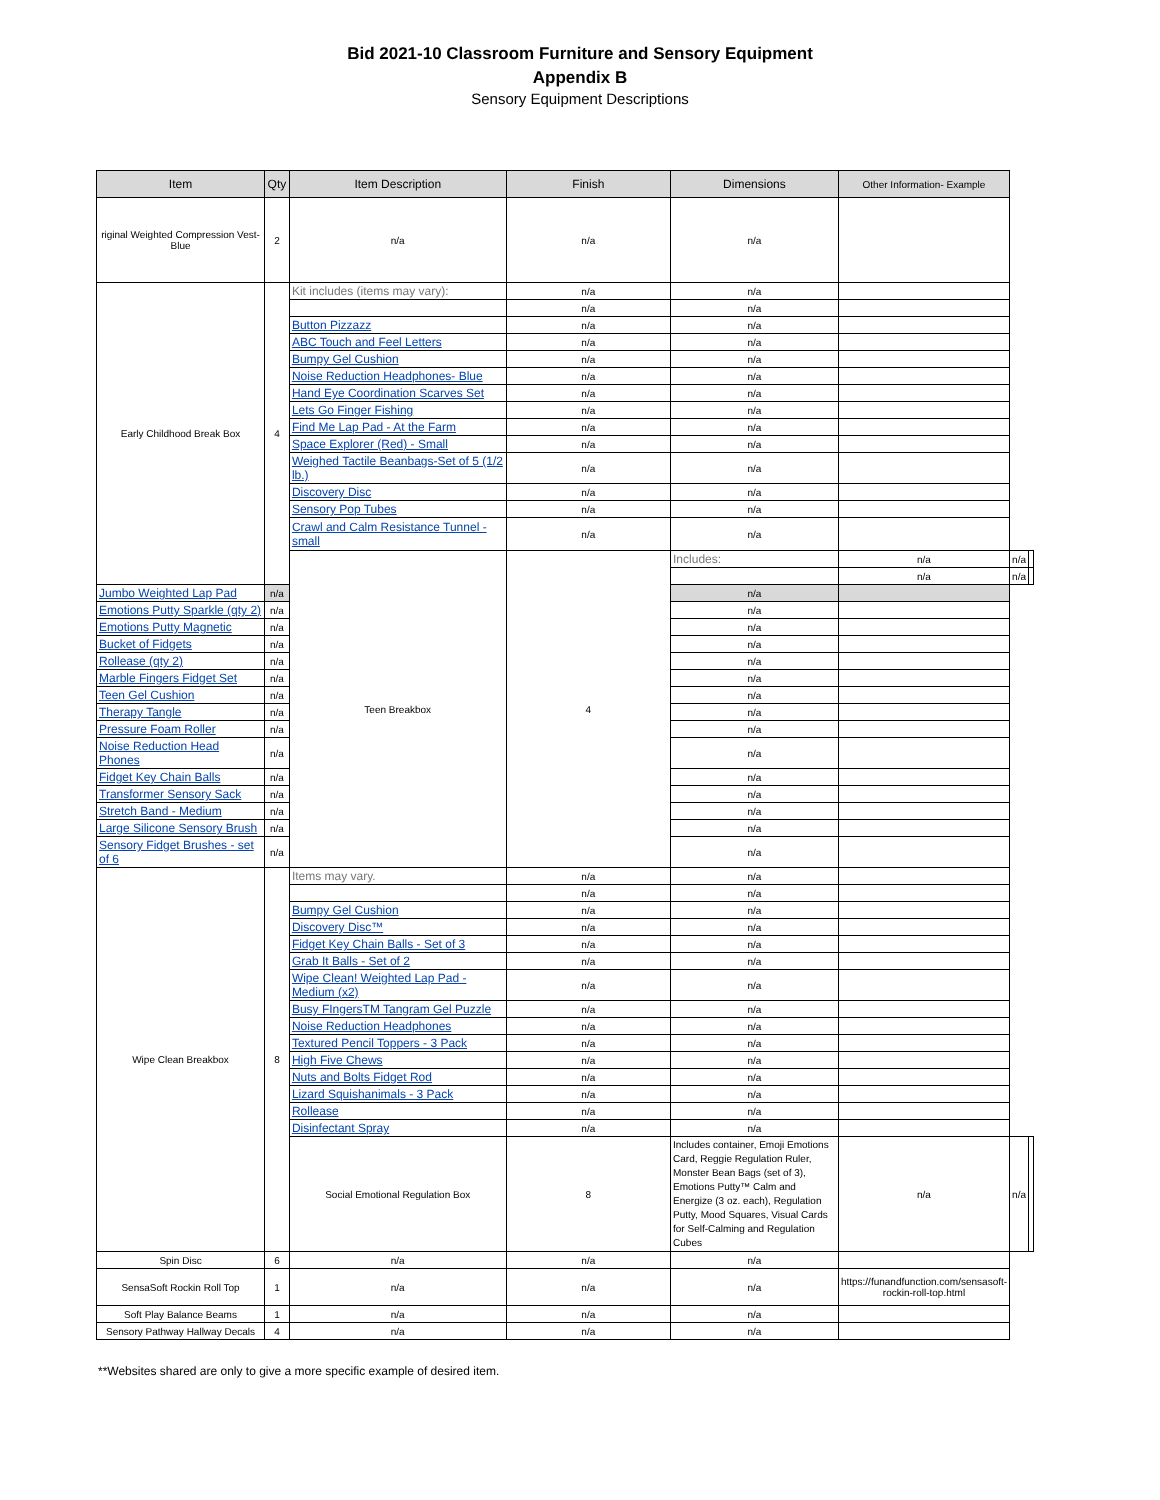Bid 2021-10 Classroom Furniture and Sensory Equipment
Appendix B
Sensory Equipment Descriptions
| Item | Qty | Item Description | Finish | Dimensions | Other Information- Example | | |
| --- | --- | --- | --- | --- | --- | --- | --- |
| riginal Weighted Compression Vest- Blue | 2 | n/a | n/a | n/a | | | |
| Early Childhood Break Box | 4 | Kit includes (items may vary): | n/a | n/a | | | |
| | | | n/a | n/a | | | |
| | | Button Pizzazz | n/a | n/a | | | |
| | | ABC Touch and Feel Letters | n/a | n/a | | | |
| | | Bumpy Gel Cushion | n/a | n/a | | | |
| | | Noise Reduction Headphones- Blue | n/a | n/a | | | |
| | | Hand Eye Coordination Scarves Set | n/a | n/a | | | |
| | | Lets Go Finger Fishing | n/a | n/a | | | |
| | | Find Me Lap Pad - At the Farm | n/a | n/a | | | |
| | | Space Explorer (Red) - Small | n/a | n/a | | | |
| | | Weighed Tactile Beanbags-Set of 5 (1/2 lb.) | n/a | n/a | | | |
| | | Discovery Disc | n/a | n/a | | | |
| | | Sensory Pop Tubes | n/a | n/a | | | |
| | | Crawl and Calm Resistance Tunnel - small | n/a | n/a | | | |
| | | Teen Breakbox | 4 | Includes: | n/a | n/a | |
| | | | | | n/a | n/a | |
| Jumbo Weighted Lap Pad | n/a | | | n/a | | | |
| Emotions Putty Sparkle (qty 2) | n/a | | | n/a | | | |
| Emotions Putty Magnetic | n/a | | | n/a | | | |
| Bucket of Fidgets | n/a | | | n/a | | | |
| Rollease (qty 2) | n/a | | | n/a | | | |
| Marble Fingers Fidget Set | n/a | | | n/a | | | |
| Teen Gel Cushion | n/a | | | n/a | | | |
| Therapy Tangle | n/a | | | n/a | | | |
| Pressure Foam Roller | n/a | | | n/a | | | |
| Noise Reduction Head Phones | n/a | | | n/a | | | |
| Fidget Key Chain Balls | n/a | | | n/a | | | |
| Transformer Sensory Sack | n/a | | | n/a | | | |
| Stretch Band - Medium | n/a | | | n/a | | | |
| Large Silicone Sensory Brush | n/a | | | n/a | | | |
| Sensory Fidget Brushes - set of 6 | n/a | | | n/a | | | |
| Wipe Clean Breakbox | 8 | Items may vary. | n/a | n/a | | | |
| | | | n/a | n/a | | | |
| | | Bumpy Gel Cushion | n/a | n/a | | | |
| | | Discovery Disc™ | n/a | n/a | | | |
| | | Fidget Key Chain Balls - Set of 3 | n/a | n/a | | | |
| | | Grab It Balls - Set of 2 | n/a | n/a | | | |
| | | Wipe Clean! Weighted Lap Pad - Medium (x2) | n/a | n/a | | | |
| | | Busy FIngersTM Tangram Gel Puzzle | n/a | n/a | | | |
| | | Noise Reduction Headphones | n/a | n/a | | | |
| | | Textured Pencil Toppers - 3 Pack | n/a | n/a | | | |
| | | High Five Chews | n/a | n/a | | | |
| | | Nuts and Bolts Fidget Rod | n/a | n/a | | | |
| | | Lizard Squishanimals - 3 Pack | n/a | n/a | | | |
| | | Rollease | n/a | n/a | | | |
| | | Disinfectant Spray | n/a | n/a | | | |
| | | Social Emotional Regulation Box | 8 | Includes container, Emoji Emotions Card, Reggie Regulation Ruler, Monster Bean Bags (set of 3), Emotions Putty™ Calm and Energize (3 oz. each), Regulation Putty, Mood Squares, Visual Cards for Self-Calming and Regulation Cubes | n/a | n/a | |
| Spin Disc | 6 | n/a | n/a | n/a | | | |
| SensaSoft Rockin Roll Top | 1 | n/a | n/a | n/a | https://funandfunction.com/sensasoft-rockin-roll-top.html | | |
| Soft Play Balance Beams | 1 | n/a | n/a | n/a | | | |
| Sensory Pathway Hallway Decals | 4 | n/a | n/a | n/a | | | |
**Websites shared are only to give a more specific example of desired item.